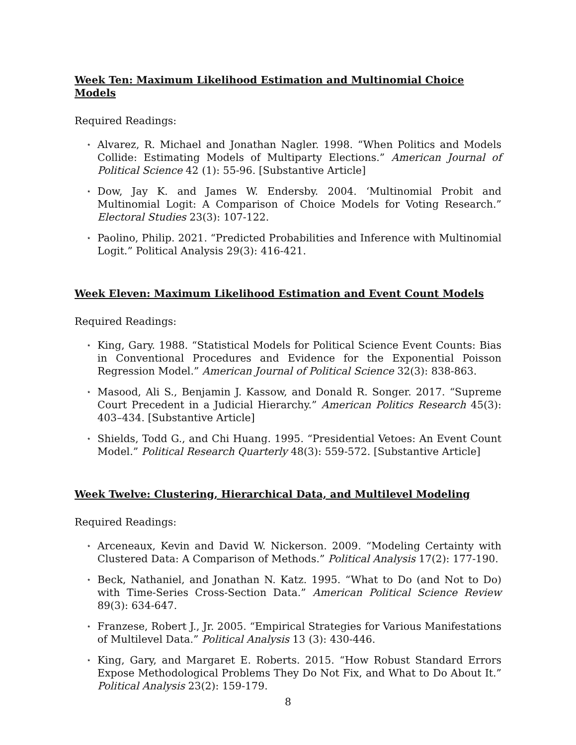Week Ten: Maximum Likelihood Estimation and Multinomial Choice Models
Required Readings:
⋆ Alvarez, R. Michael and Jonathan Nagler. 1998. “When Politics and Models Collide: Estimating Models of Multiparty Elections.” American Journal of Political Science 42 (1): 55-96. [Substantive Article]
⋆ Dow, Jay K. and James W. Endersby. 2004. ‘Multinomial Probit and Multinomial Logit: A Comparison of Choice Models for Voting Research.” Electoral Studies 23(3): 107-122.
⋆ Paolino, Philip. 2021. “Predicted Probabilities and Inference with Multinomial Logit.” Political Analysis 29(3): 416-421.
Week Eleven: Maximum Likelihood Estimation and Event Count Models
Required Readings:
⋆ King, Gary. 1988. “Statistical Models for Political Science Event Counts: Bias in Conventional Procedures and Evidence for the Exponential Poisson Regression Model.” American Journal of Political Science 32(3): 838-863.
⋆ Masood, Ali S., Benjamin J. Kassow, and Donald R. Songer. 2017. “Supreme Court Precedent in a Judicial Hierarchy.” American Politics Research 45(3): 403–434. [Substantive Article]
⋆ Shields, Todd G., and Chi Huang. 1995. “Presidential Vetoes: An Event Count Model.” Political Research Quarterly 48(3): 559-572. [Substantive Article]
Week Twelve: Clustering, Hierarchical Data, and Multilevel Modeling
Required Readings:
⋆ Arceneaux, Kevin and David W. Nickerson. 2009. “Modeling Certainty with Clustered Data: A Comparison of Methods.” Political Analysis 17(2): 177-190.
⋆ Beck, Nathaniel, and Jonathan N. Katz. 1995. “What to Do (and Not to Do) with Time-Series Cross-Section Data.” American Political Science Review 89(3): 634-647.
⋆ Franzese, Robert J., Jr. 2005. “Empirical Strategies for Various Manifestations of Multilevel Data.” Political Analysis 13 (3): 430-446.
⋆ King, Gary, and Margaret E. Roberts. 2015. “How Robust Standard Errors Expose Methodological Problems They Do Not Fix, and What to Do About It.” Political Analysis 23(2): 159-179.
8